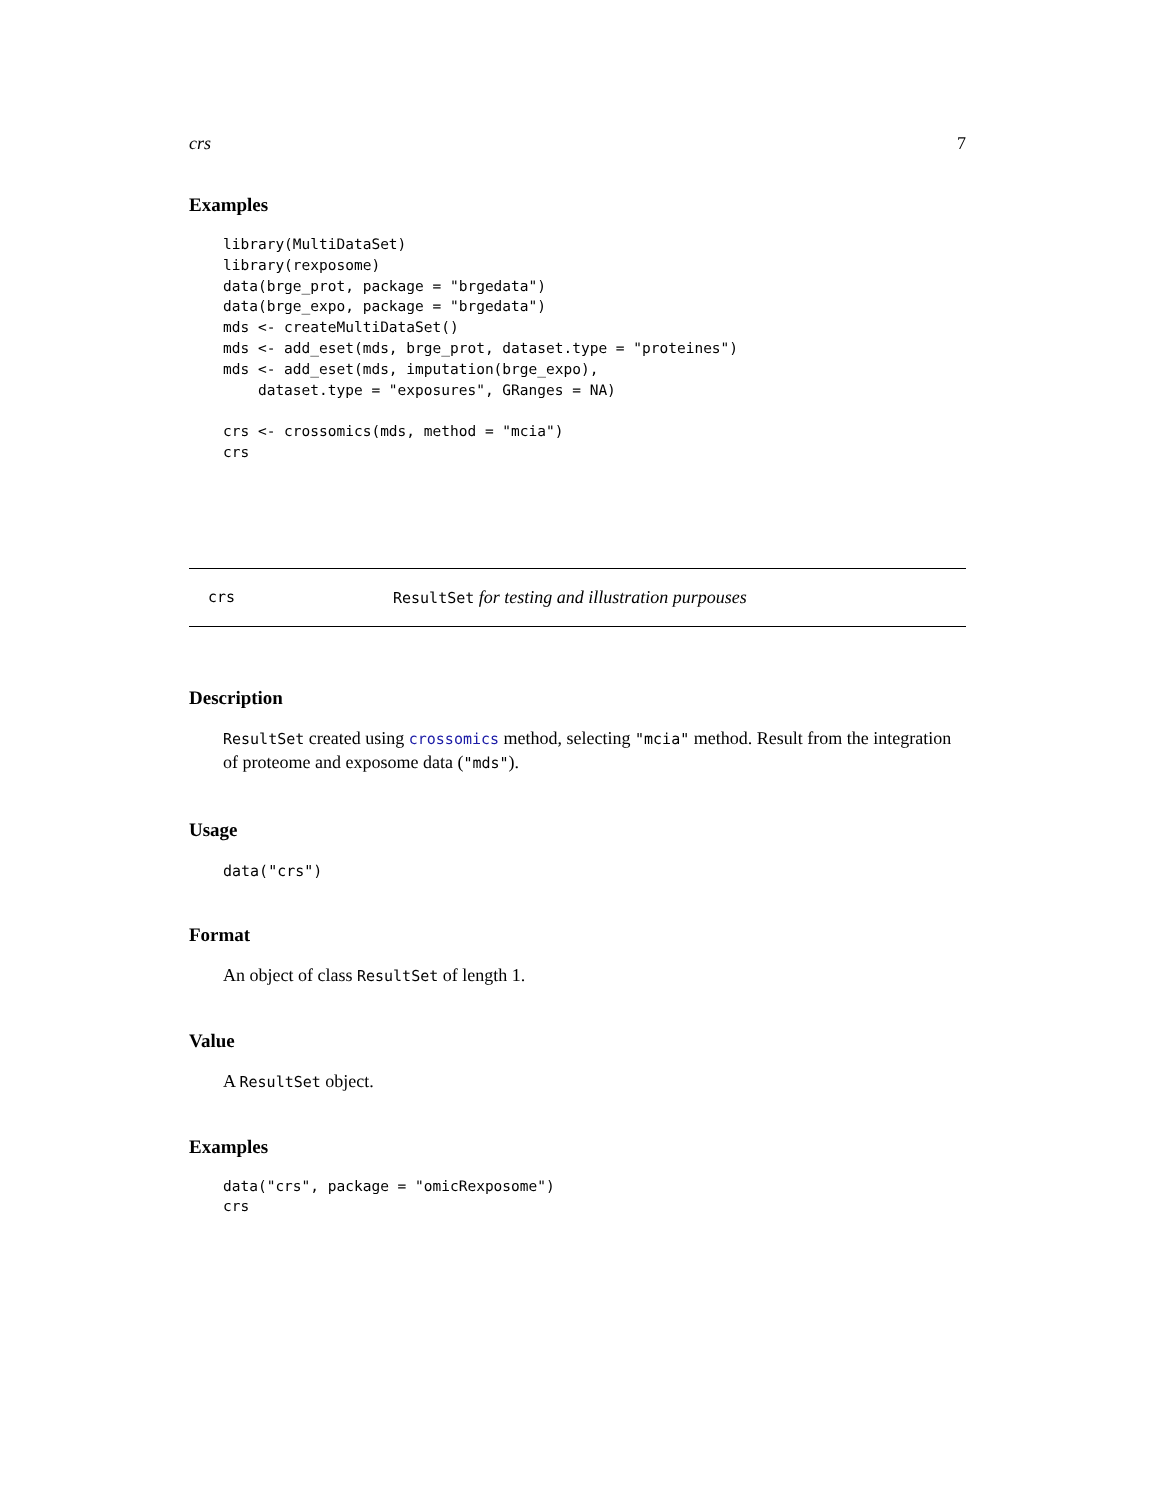crs 7
Examples
library(MultiDataSet)
library(rexposome)
data(brge_prot, package = "brgedata")
data(brge_expo, package = "brgedata")
mds <- createMultiDataSet()
mds <- add_eset(mds, brge_prot, dataset.type = "proteines")
mds <- add_eset(mds, imputation(brge_expo),
    dataset.type = "exposures", GRanges = NA)

crs <- crossomics(mds, method = "mcia")
crs
crs ResultSet for testing and illustration purpouses
Description
ResultSet created using crossomics method, selecting "mcia" method. Result from the integration of proteome and exposome data ("mds").
Usage
data("crs")
Format
An object of class ResultSet of length 1.
Value
A ResultSet object.
Examples
data("crs", package = "omicRexposome")
crs